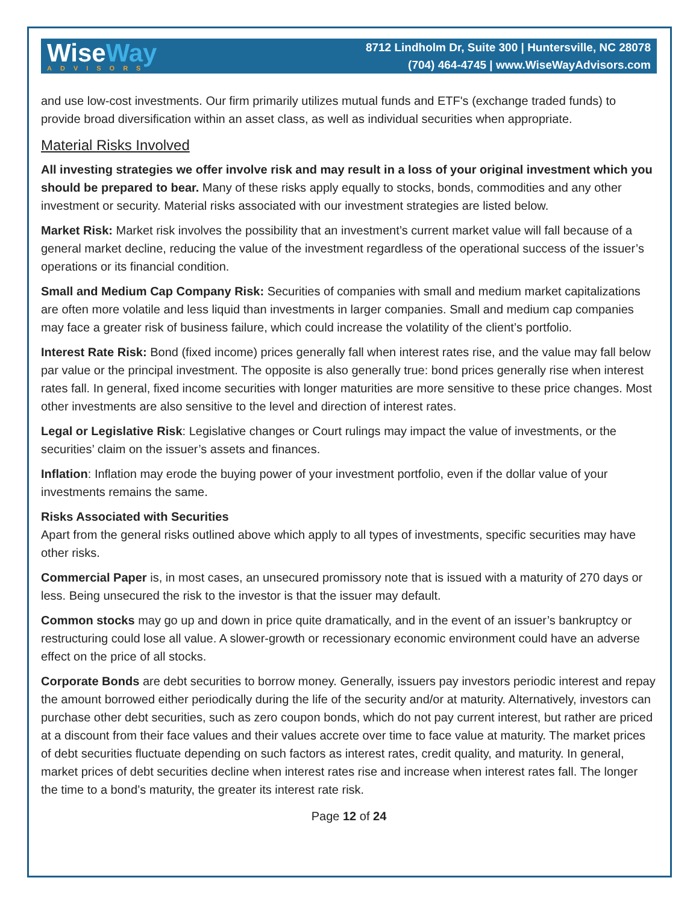WiseWay
ADVISORS
8712 Lindholm Dr, Suite 300 | Huntersville, NC 28078
(704) 464-4745 | www.WiseWayAdvisors.com
and use low-cost investments. Our firm primarily utilizes mutual funds and ETF's (exchange traded funds) to provide broad diversification within an asset class, as well as individual securities when appropriate.
Material Risks Involved
All investing strategies we offer involve risk and may result in a loss of your original investment which you should be prepared to bear. Many of these risks apply equally to stocks, bonds, commodities and any other investment or security. Material risks associated with our investment strategies are listed below.
Market Risk: Market risk involves the possibility that an investment’s current market value will fall because of a general market decline, reducing the value of the investment regardless of the operational success of the issuer’s operations or its financial condition.
Small and Medium Cap Company Risk: Securities of companies with small and medium market capitalizations are often more volatile and less liquid than investments in larger companies. Small and medium cap companies may face a greater risk of business failure, which could increase the volatility of the client’s portfolio.
Interest Rate Risk: Bond (fixed income) prices generally fall when interest rates rise, and the value may fall below par value or the principal investment. The opposite is also generally true: bond prices generally rise when interest rates fall. In general, fixed income securities with longer maturities are more sensitive to these price changes. Most other investments are also sensitive to the level and direction of interest rates.
Legal or Legislative Risk: Legislative changes or Court rulings may impact the value of investments, or the securities’ claim on the issuer’s assets and finances.
Inflation: Inflation may erode the buying power of your investment portfolio, even if the dollar value of your investments remains the same.
Risks Associated with Securities
Apart from the general risks outlined above which apply to all types of investments, specific securities may have other risks.
Commercial Paper is, in most cases, an unsecured promissory note that is issued with a maturity of 270 days or less. Being unsecured the risk to the investor is that the issuer may default.
Common stocks may go up and down in price quite dramatically, and in the event of an issuer’s bankruptcy or restructuring could lose all value. A slower-growth or recessionary economic environment could have an adverse effect on the price of all stocks.
Corporate Bonds are debt securities to borrow money. Generally, issuers pay investors periodic interest and repay the amount borrowed either periodically during the life of the security and/or at maturity. Alternatively, investors can purchase other debt securities, such as zero coupon bonds, which do not pay current interest, but rather are priced at a discount from their face values and their values accrete over time to face value at maturity. The market prices of debt securities fluctuate depending on such factors as interest rates, credit quality, and maturity. In general, market prices of debt securities decline when interest rates rise and increase when interest rates fall. The longer the time to a bond’s maturity, the greater its interest rate risk.
Page 12 of 24